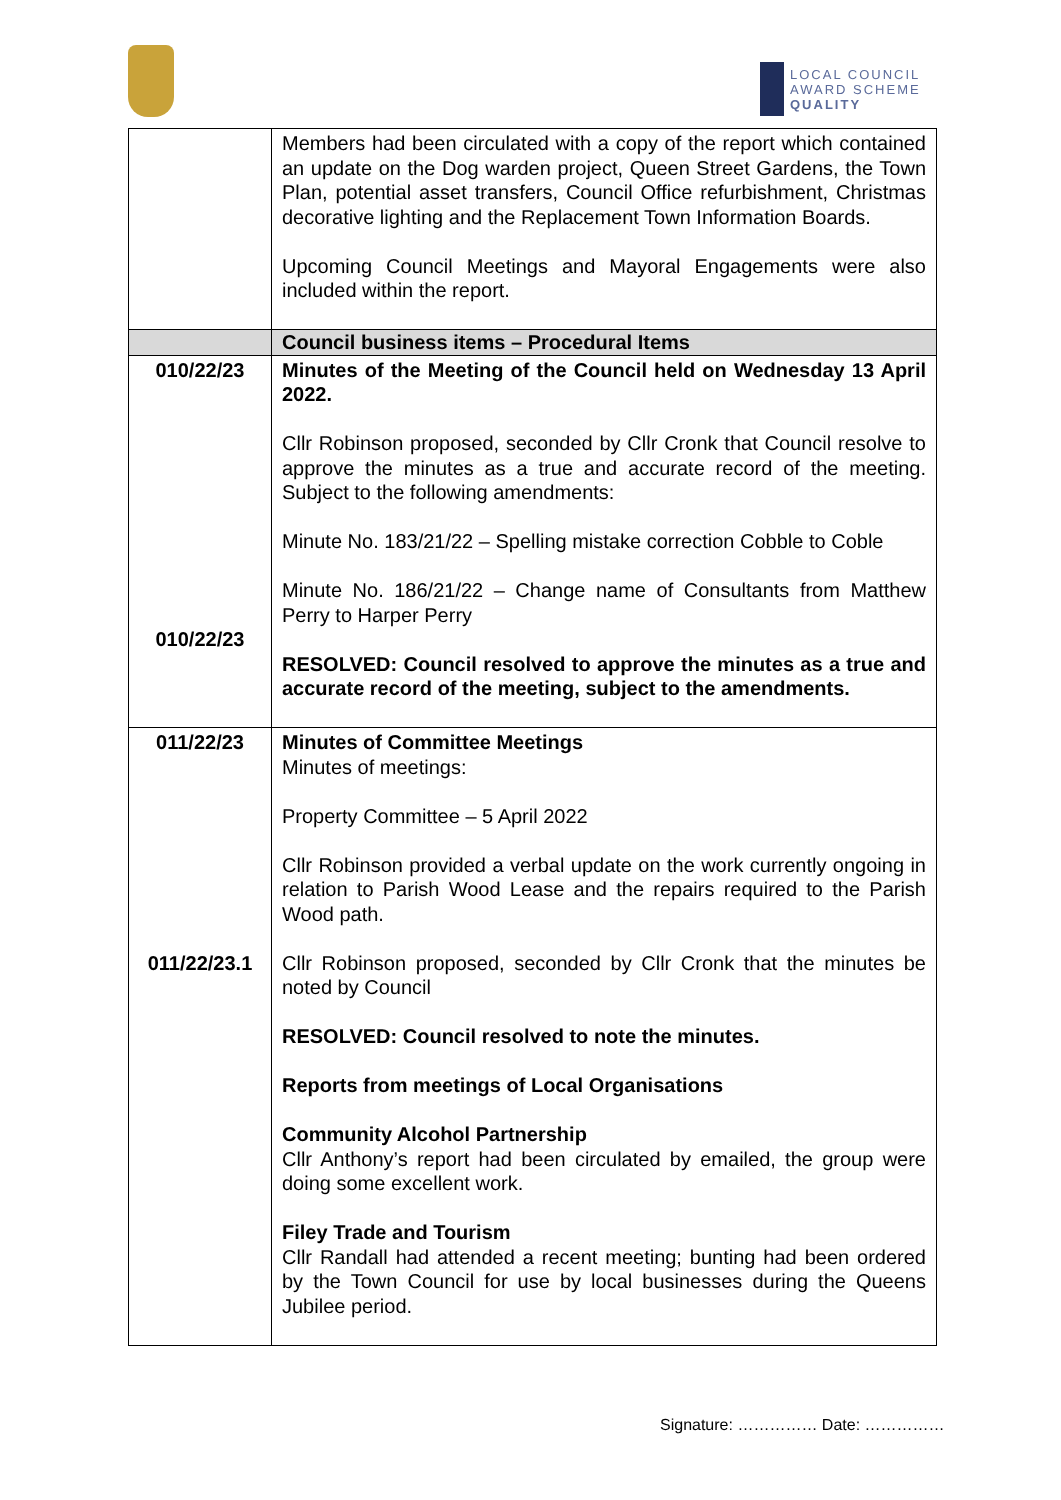LOCAL COUNCIL
AWARD SCHEME
QUALITY
| | Members had been circulated with a copy of the report which contained an update on the Dog warden project, Queen Street Gardens, the Town Plan, potential asset transfers, Council Office refurbishment, Christmas decorative lighting and the Replacement Town Information Boards. Upcoming Council Meetings and Mayoral Engagements were also included within the report. |
| | Council business items – Procedural Items |
| 010/22/23 010/22/23 | Minutes of the Meeting of the Council held on Wednesday 13 April 2022. Cllr Robinson proposed, seconded by Cllr Cronk that Council resolve to approve the minutes as a true and accurate record of the meeting. Subject to the following amendments: Minute No. 183/21/22 – Spelling mistake correction Cobble to Coble Minute No. 186/21/22 – Change name of Consultants from Matthew Perry to Harper Perry RESOLVED: Council resolved to approve the minutes as a true and accurate record of the meeting, subject to the amendments. |
| 011/22/23 011/22/23.1 | Minutes of Committee Meetings Minutes of meetings: Property Committee – 5 April 2022 Cllr Robinson provided a verbal update on the work currently ongoing in relation to Parish Wood Lease and the repairs required to the Parish Wood path. Cllr Robinson proposed, seconded by Cllr Cronk that the minutes be noted by Council RESOLVED: Council resolved to note the minutes. Reports from meetings of Local Organisations Community Alcohol Partnership Cllr Anthony’s report had been circulated by emailed, the group were doing some excellent work. Filey Trade and Tourism Cllr Randall had attended a recent meeting; bunting had been ordered by the Town Council for use by local businesses during the Queens Jubilee period. |
Signature: …………… Date: ……………